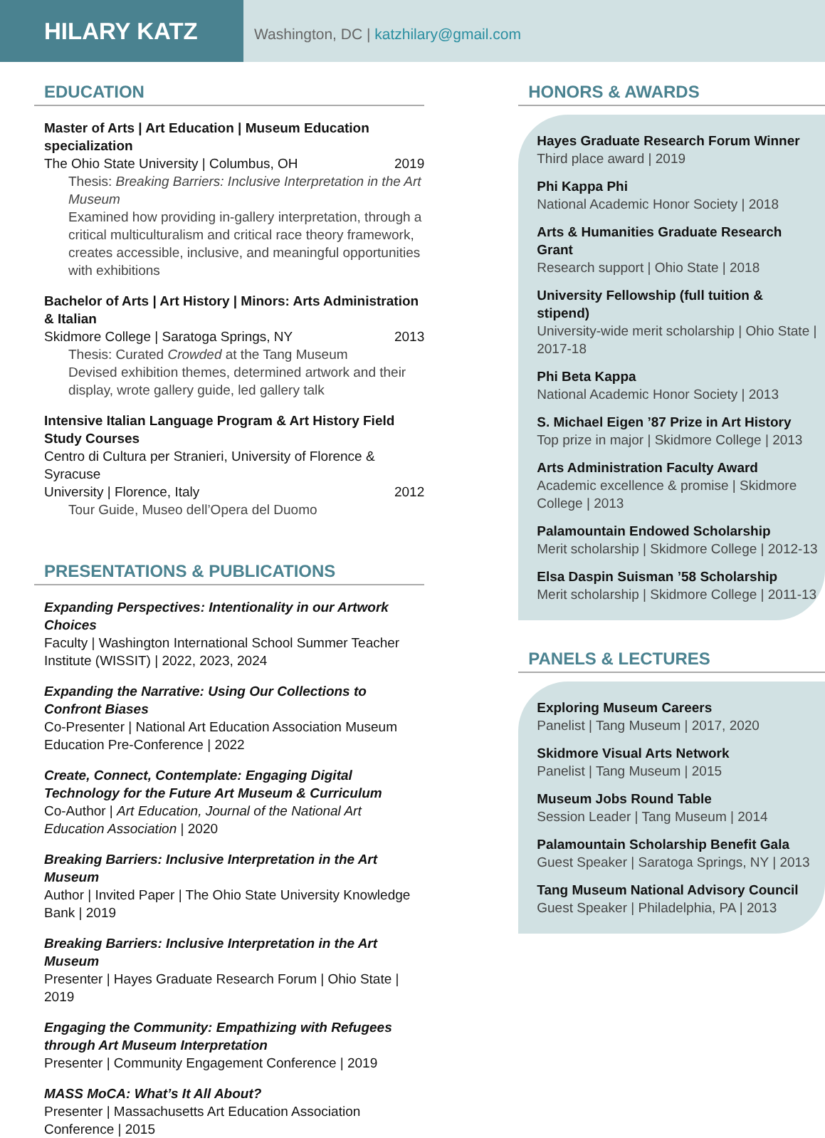HILARY KATZ
Washington, DC | katzhilary@gmail.com
EDUCATION
Master of Arts | Art Education | Museum Education specialization
The Ohio State University | Columbus, OH 2019
Thesis: Breaking Barriers: Inclusive Interpretation in the Art Museum
Examined how providing in-gallery interpretation, through a critical multiculturalism and critical race theory framework, creates accessible, inclusive, and meaningful opportunities with exhibitions
Bachelor of Arts | Art History | Minors: Arts Administration & Italian
Skidmore College | Saratoga Springs, NY 2013
Thesis: Curated Crowded at the Tang Museum
Devised exhibition themes, determined artwork and their display, wrote gallery guide, led gallery talk
Intensive Italian Language Program & Art History Field Study Courses
Centro di Cultura per Stranieri, University of Florence & Syracuse
University | Florence, Italy 2012
Tour Guide, Museo dell’Opera del Duomo
PRESENTATIONS & PUBLICATIONS
Expanding Perspectives: Intentionality in our Artwork Choices
Faculty | Washington International School Summer Teacher Institute (WISSIT) | 2022, 2023, 2024
Expanding the Narrative: Using Our Collections to Confront Biases
Co-Presenter | National Art Education Association Museum Education Pre-Conference | 2022
Create, Connect, Contemplate: Engaging Digital Technology for the Future Art Museum & Curriculum
Co-Author | Art Education, Journal of the National Art Education Association | 2020
Breaking Barriers: Inclusive Interpretation in the Art Museum
Author | Invited Paper | The Ohio State University Knowledge Bank | 2019
Breaking Barriers: Inclusive Interpretation in the Art Museum
Presenter | Hayes Graduate Research Forum | Ohio State | 2019
Engaging the Community: Empathizing with Refugees through Art Museum Interpretation
Presenter | Community Engagement Conference | 2019
MASS MoCA: What’s It All About?
Presenter | Massachusetts Art Education Association Conference | 2015
HONORS & AWARDS
Hayes Graduate Research Forum Winner
Third place award | 2019
Phi Kappa Phi
National Academic Honor Society | 2018
Arts & Humanities Graduate Research Grant
Research support | Ohio State | 2018
University Fellowship (full tuition & stipend)
University-wide merit scholarship | Ohio State | 2017-18
Phi Beta Kappa
National Academic Honor Society | 2013
S. Michael Eigen ’87 Prize in Art History
Top prize in major | Skidmore College | 2013
Arts Administration Faculty Award
Academic excellence & promise | Skidmore College | 2013
Palamountain Endowed Scholarship
Merit scholarship | Skidmore College | 2012-13
Elsa Daspin Suisman ’58 Scholarship
Merit scholarship | Skidmore College | 2011-13
PANELS & LECTURES
Exploring Museum Careers
Panelist | Tang Museum | 2017, 2020
Skidmore Visual Arts Network
Panelist | Tang Museum | 2015
Museum Jobs Round Table
Session Leader | Tang Museum | 2014
Palamountain Scholarship Benefit Gala
Guest Speaker | Saratoga Springs, NY | 2013
Tang Museum National Advisory Council
Guest Speaker | Philadelphia, PA | 2013